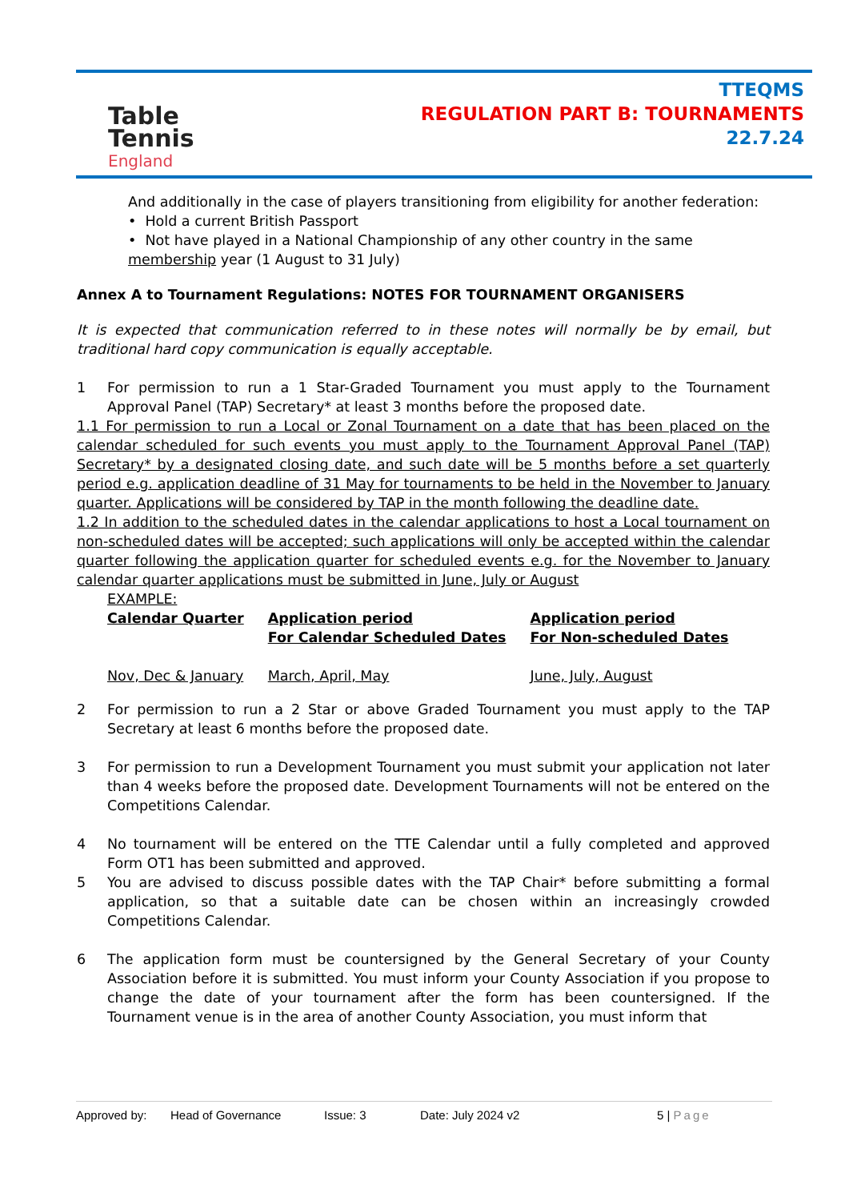Table
Tennis
England
TTEQMS
REGULATION PART B: TOURNAMENTS
22.7.24
And additionally in the case of players transitioning from eligibility for another federation:
• Hold a current British Passport
• Not have played in a National Championship of any other country in the same membership year (1 August to 31 July)
Annex A to Tournament Regulations: NOTES FOR TOURNAMENT ORGANISERS
It is expected that communication referred to in these notes will normally be by email, but traditional hard copy communication is equally acceptable.
1 For permission to run a 1 Star-Graded Tournament you must apply to the Tournament Approval Panel (TAP) Secretary* at least 3 months before the proposed date.
1.1 For permission to run a Local or Zonal Tournament on a date that has been placed on the calendar scheduled for such events you must apply to the Tournament Approval Panel (TAP) Secretary* by a designated closing date, and such date will be 5 months before a set quarterly period e.g. application deadline of 31 May for tournaments to be held in the November to January quarter. Applications will be considered by TAP in the month following the deadline date.
1.2 In addition to the scheduled dates in the calendar applications to host a Local tournament on non-scheduled dates will be accepted; such applications will only be accepted within the calendar quarter following the application quarter for scheduled events e.g. for the November to January calendar quarter applications must be submitted in June, July or August
EXAMPLE:
| Calendar Quarter | Application period For Calendar Scheduled Dates | Application period For Non-scheduled Dates |
| Nov, Dec & January | March, April, May | June, July, August |
2 For permission to run a 2 Star or above Graded Tournament you must apply to the TAP Secretary at least 6 months before the proposed date.
3 For permission to run a Development Tournament you must submit your application not later than 4 weeks before the proposed date. Development Tournaments will not be entered on the Competitions Calendar.
4 No tournament will be entered on the TTE Calendar until a fully completed and approved Form OT1 has been submitted and approved.
5 You are advised to discuss possible dates with the TAP Chair* before submitting a formal application, so that a suitable date can be chosen within an increasingly crowded Competitions Calendar.
6 The application form must be countersigned by the General Secretary of your County Association before it is submitted. You must inform your County Association if you propose to change the date of your tournament after the form has been countersigned. If the Tournament venue is in the area of another County Association, you must inform that
Approved by: Head of Governance Issue: 3 Date: July 2024 v2 5 | Page